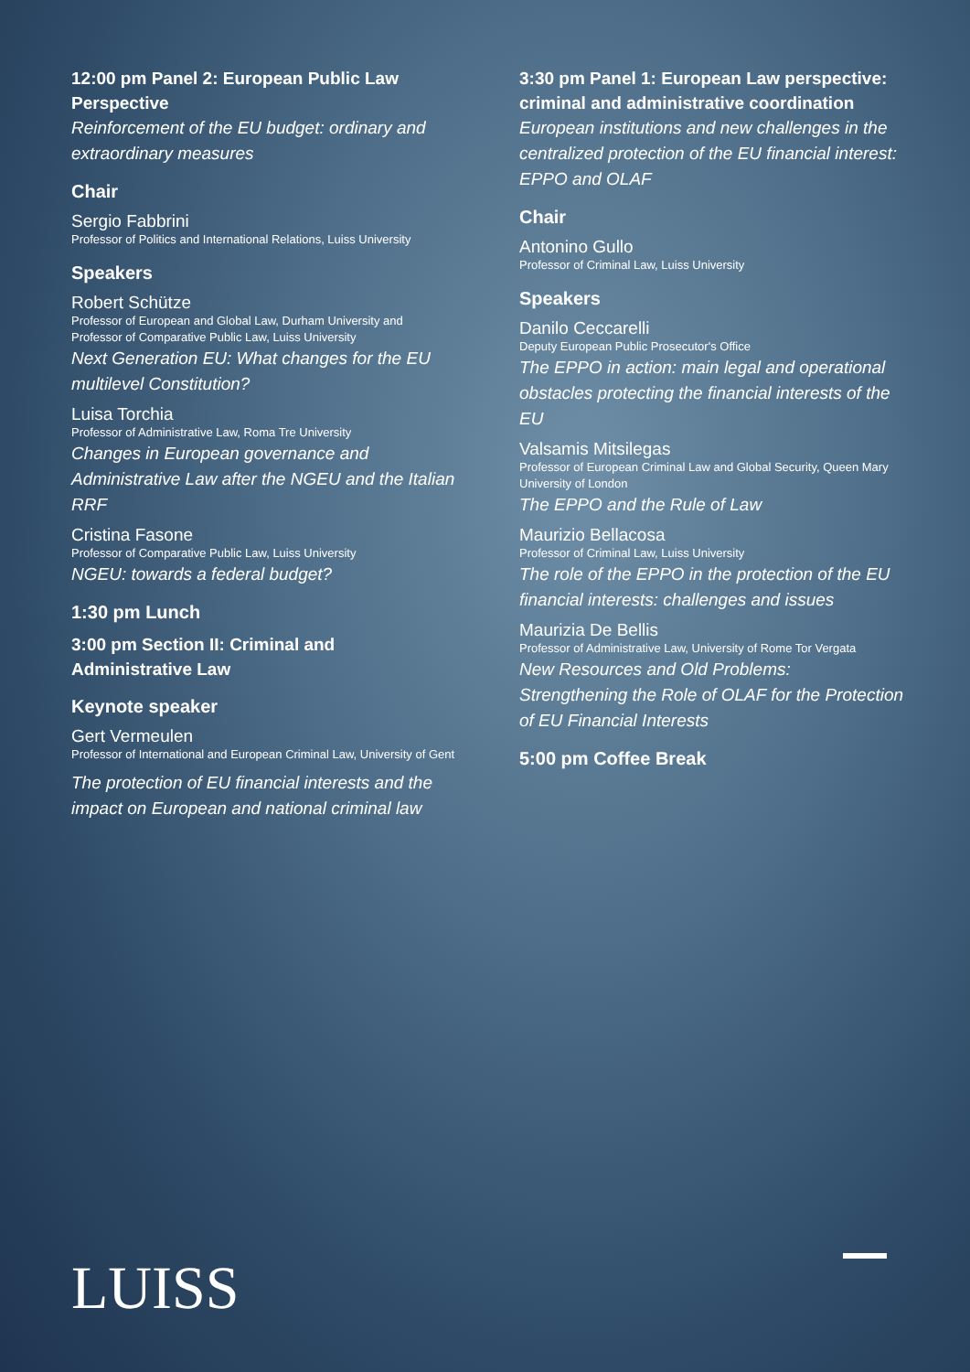12:00 pm Panel 2: European Public Law Perspective
Reinforcement of the EU budget: ordinary and extraordinary measures
Chair
Sergio Fabbrini
Professor of Politics and International Relations, Luiss University
Speakers
Robert Schütze
Professor of European and Global Law, Durham University and Professor of Comparative Public Law, Luiss University
Next Generation EU: What changes for the EU multilevel Constitution?
Luisa Torchia
Professor of Administrative Law, Roma Tre University
Changes in European governance and Administrative Law after the NGEU and the Italian RRF
Cristina Fasone
Professor of Comparative Public Law, Luiss University
NGEU: towards a federal budget?
1:30 pm Lunch
3:00 pm Section II: Criminal and Administrative Law
Keynote speaker
Gert Vermeulen
Professor of International and European Criminal Law, University of Gent
The protection of EU financial interests and the impact on European and national criminal law
3:30 pm Panel 1: European Law perspective: criminal and administrative coordination
European institutions and new challenges in the centralized protection of the EU financial interest: EPPO and OLAF
Chair
Antonino Gullo
Professor of Criminal Law, Luiss University
Speakers
Danilo Ceccarelli
Deputy European Public Prosecutor's Office
The EPPO in action: main legal and operational obstacles protecting the financial interests of the EU
Valsamis Mitsilegas
Professor of European Criminal Law and Global Security, Queen Mary University of London
The EPPO and the Rule of Law
Maurizio Bellacosa
Professor of Criminal Law, Luiss University
The role of the EPPO in the protection of the EU financial interests: challenges and issues
Maurizia De Bellis
Professor of Administrative Law, University of Rome Tor Vergata
New Resources and Old Problems: Strengthening the Role of OLAF for the Protection of EU Financial Interests
5:00 pm Coffee Break
LUISS